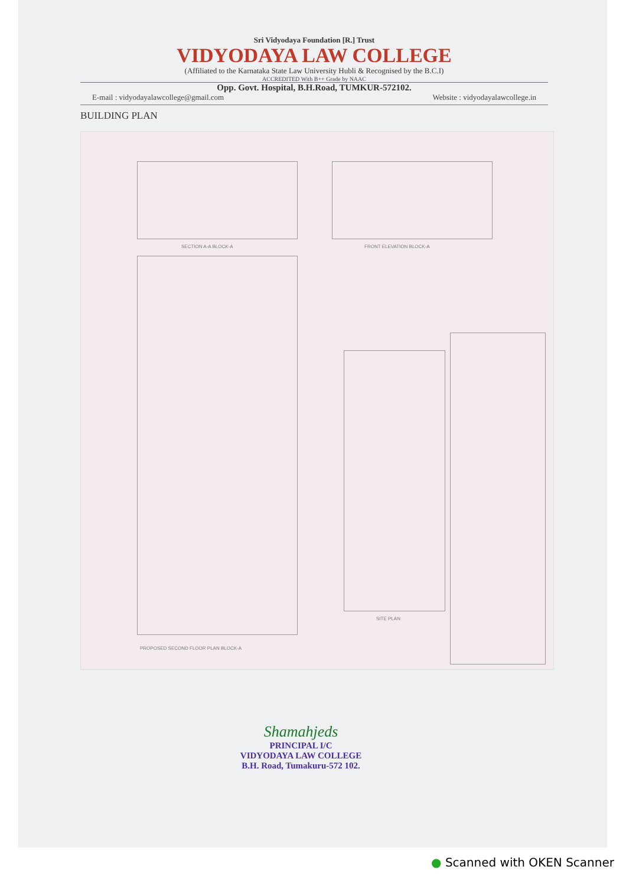Sri Vidyodaya Foundation [R.] Trust
VIDYODAYA LAW COLLEGE
(Affiliated to the Karnataka State Law University Hubli & Recognised by the B.C.I)
ACCREDITED With B++ Grade by NAAC
Opp. Govt. Hospital, B.H.Road, TUMKUR-572102.
E-mail : vidyodayalawcollege@gmail.com Website : vidyodayalawcollege.in
BUILDING PLAN
SECTION A-A BLOCK-A FRONT ELEVATION BLOCK-A
PROPOSED SECOND FLOOR PLAN BLOCK-A
SITE PLAN
Shamahjeds
PRINCIPAL I/C
VIDYODAYA LAW COLLEGE
B.H. Road, Tumakuru-572 102.
● Scanned with OKEN Scanner